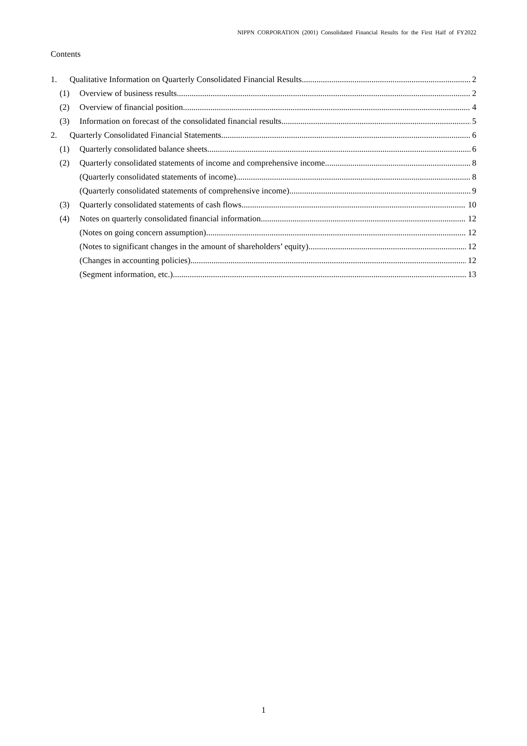NIPPN CORPORATION (2001) Consolidated Financial Results for the First Half of FY2022
Contents
1. Qualitative Information on Quarterly Consolidated Financial Results 2
(1) Overview of business results 2
(2) Overview of financial position 4
(3) Information on forecast of the consolidated financial results 5
2. Quarterly Consolidated Financial Statements 6
(1) Quarterly consolidated balance sheets 6
(2) Quarterly consolidated statements of income and comprehensive income 8
(Quarterly consolidated statements of income) 8
(Quarterly consolidated statements of comprehensive income) 9
(3) Quarterly consolidated statements of cash flows 10
(4) Notes on quarterly consolidated financial information 12
(Notes on going concern assumption) 12
(Notes to significant changes in the amount of shareholders’ equity) 12
(Changes in accounting policies) 12
(Segment information, etc.) 13
1